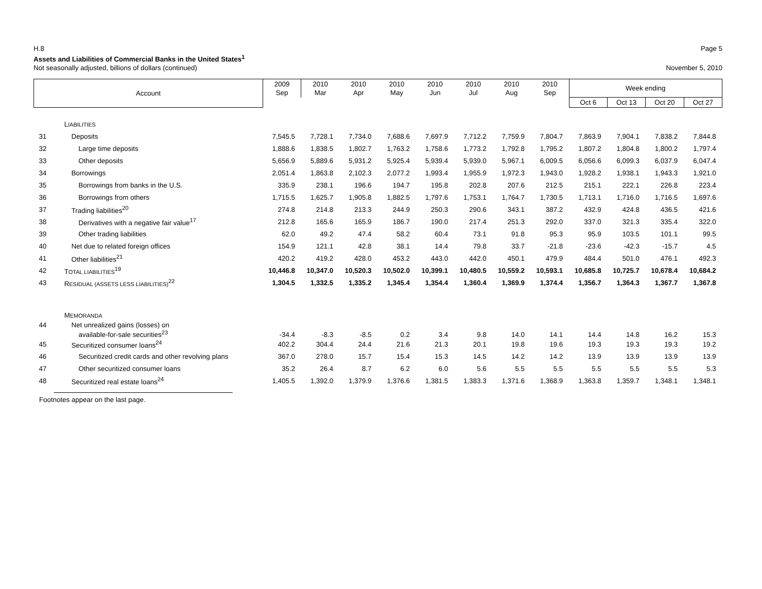H.8 Page 5
Assets and Liabilities of Commercial Banks in the United States<sup>1</sup>
Not seasonally adjusted, billions of dollars (continued) November 5, 2010
| Account | | 2009 Sep | 2010 Mar | 2010 Apr | 2010 May | 2010 Jun | 2010 Jul | 2010 Aug | 2010 Sep | Week ending | | | |
| --- | --- | --- | --- | --- | --- | --- | --- | --- | --- | --- | --- | --- | --- |
| | | | | | | | | | | Oct 6 | Oct 13 | Oct 20 | Oct 27 |
| | L IABILITIES | | | | | | | | | | | | |
| 31 | Deposits | 7,545.5 | 7,728.1 | 7,734.0 | 7,688.6 | 7,697.9 | 7,712.2 | 7,759.9 | 7,804.7 | 7,863.9 | 7,904.1 | 7,838.2 | 7,844.8 |
| 32 | Large time deposits | 1,888.6 | 1,838.5 | 1,802.7 | 1,763.2 | 1,758.6 | 1,773.2 | 1,792.8 | 1,795.2 | 1,807.2 | 1,804.8 | 1,800.2 | 1,797.4 |
| 33 | Other deposits | 5,656.9 | 5,889.6 | 5,931.2 | 5,925.4 | 5,939.4 | 5,939.0 | 5,967.1 | 6,009.5 | 6,056.6 | 6,099.3 | 6,037.9 | 6,047.4 |
| 34 | Borrowings | 2,051.4 | 1,863.8 | 2,102.3 | 2,077.2 | 1,993.4 | 1,955.9 | 1,972.3 | 1,943.0 | 1,928.2 | 1,938.1 | 1,943.3 | 1,921.0 |
| 35 | Borrowings from banks in the U.S. | 335.9 | 238.1 | 196.6 | 194.7 | 195.8 | 202.8 | 207.6 | 212.5 | 215.1 | 222.1 | 226.8 | 223.4 |
| 36 | Borrowings from others | 1,715.5 | 1,625.7 | 1,905.8 | 1,882.5 | 1,797.6 | 1,753.1 | 1,764.7 | 1,730.5 | 1,713.1 | 1,716.0 | 1,716.5 | 1,697.6 |
| 37 | Trading liabilities<sup>20</sup> | 274.8 | 214.8 | 213.3 | 244.9 | 250.3 | 290.6 | 343.1 | 387.2 | 432.9 | 424.8 | 436.5 | 421.6 |
| 38 | Derivatives with a negative fair value<sup>17</sup> | 212.8 | 165.6 | 165.9 | 186.7 | 190.0 | 217.4 | 251.3 | 292.0 | 337.0 | 321.3 | 335.4 | 322.0 |
| 39 | Other trading liabilities | 62.0 | 49.2 | 47.4 | 58.2 | 60.4 | 73.1 | 91.8 | 95.3 | 95.9 | 103.5 | 101.1 | 99.5 |
| 40 | Net due to related foreign offices | 154.9 | 121.1 | 42.8 | 38.1 | 14.4 | 79.8 | 33.7 | -21.8 | -23.6 | -42.3 | -15.7 | 4.5 |
| 41 | Other liabilities<sup>21</sup> | 420.2 | 419.2 | 428.0 | 453.2 | 443.0 | 442.0 | 450.1 | 479.9 | 484.4 | 501.0 | 476.1 | 492.3 |
| 42 | T OTAL LIABILITIES<sup>19</sup> | 10,446.8 | 10,347.0 | 10,520.3 | 10,502.0 | 10,399.1 | 10,480.5 | 10,559.2 | 10,593.1 | 10,685.8 | 10,725.7 | 10,678.4 | 10,684.2 |
| 43 | R ESIDUAL (ASSETS LESS LIABILITIES)<sup>22</sup> | 1,304.5 | 1,332.5 | 1,335.2 | 1,345.4 | 1,354.4 | 1,360.4 | 1,369.9 | 1,374.4 | 1,356.7 | 1,364.3 | 1,367.7 | 1,367.8 |
| | M EMORANDA | | | | | | | | | | | | |
| 44 | Net unrealized gains (losses) on available-for-sale securities<sup>23</sup> | -34.4 | -8.3 | -8.5 | 0.2 | 3.4 | 9.8 | 14.0 | 14.1 | 14.4 | 14.8 | 16.2 | 15.3 |
| 45 | Securitized consumer loans<sup>24</sup> | 402.2 | 304.4 | 24.4 | 21.6 | 21.3 | 20.1 | 19.8 | 19.6 | 19.3 | 19.3 | 19.3 | 19.2 |
| 46 | Securitized credit cards and other revolving plans | 367.0 | 278.0 | 15.7 | 15.4 | 15.3 | 14.5 | 14.2 | 14.2 | 13.9 | 13.9 | 13.9 | 13.9 |
| 47 | Other securitized consumer loans | 35.2 | 26.4 | 8.7 | 6.2 | 6.0 | 5.6 | 5.5 | 5.5 | 5.5 | 5.5 | 5.5 | 5.3 |
| 48 | Securitized real estate loans<sup>24</sup> | 1,405.5 | 1,392.0 | 1,379.9 | 1,376.6 | 1,381.5 | 1,383.3 | 1,371.6 | 1,368.9 | 1,363.8 | 1,359.7 | 1,348.1 | 1,348.1 |
Footnotes appear on the last page.